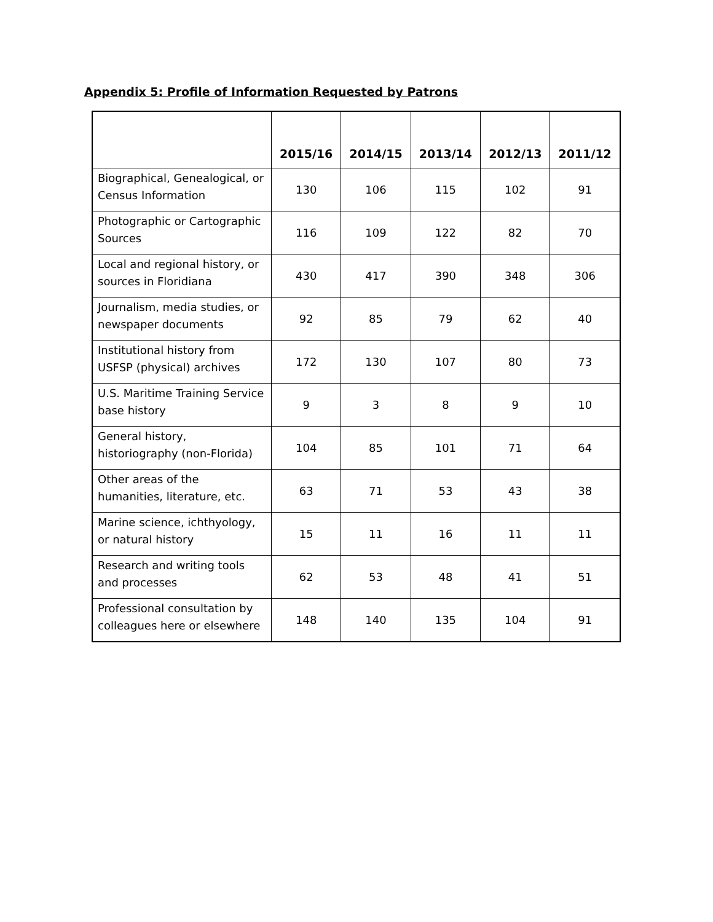Appendix 5: Profile of Information Requested by Patrons
| | 2015/16 | 2014/15 | 2013/14 | 2012/13 | 2011/12 |
| --- | --- | --- | --- | --- | --- |
| Biographical, Genealogical, or Census Information | 130 | 106 | 115 | 102 | 91 |
| Photographic or Cartographic Sources | 116 | 109 | 122 | 82 | 70 |
| Local and regional history, or sources in Floridiana | 430 | 417 | 390 | 348 | 306 |
| Journalism, media studies, or newspaper documents | 92 | 85 | 79 | 62 | 40 |
| Institutional history from USFSP (physical) archives | 172 | 130 | 107 | 80 | 73 |
| U.S. Maritime Training Service base history | 9 | 3 | 8 | 9 | 10 |
| General history, historiography (non-Florida) | 104 | 85 | 101 | 71 | 64 |
| Other areas of the humanities, literature, etc. | 63 | 71 | 53 | 43 | 38 |
| Marine science, ichthyology, or natural history | 15 | 11 | 16 | 11 | 11 |
| Research and writing tools and processes | 62 | 53 | 48 | 41 | 51 |
| Professional consultation by colleagues here or elsewhere | 148 | 140 | 135 | 104 | 91 |